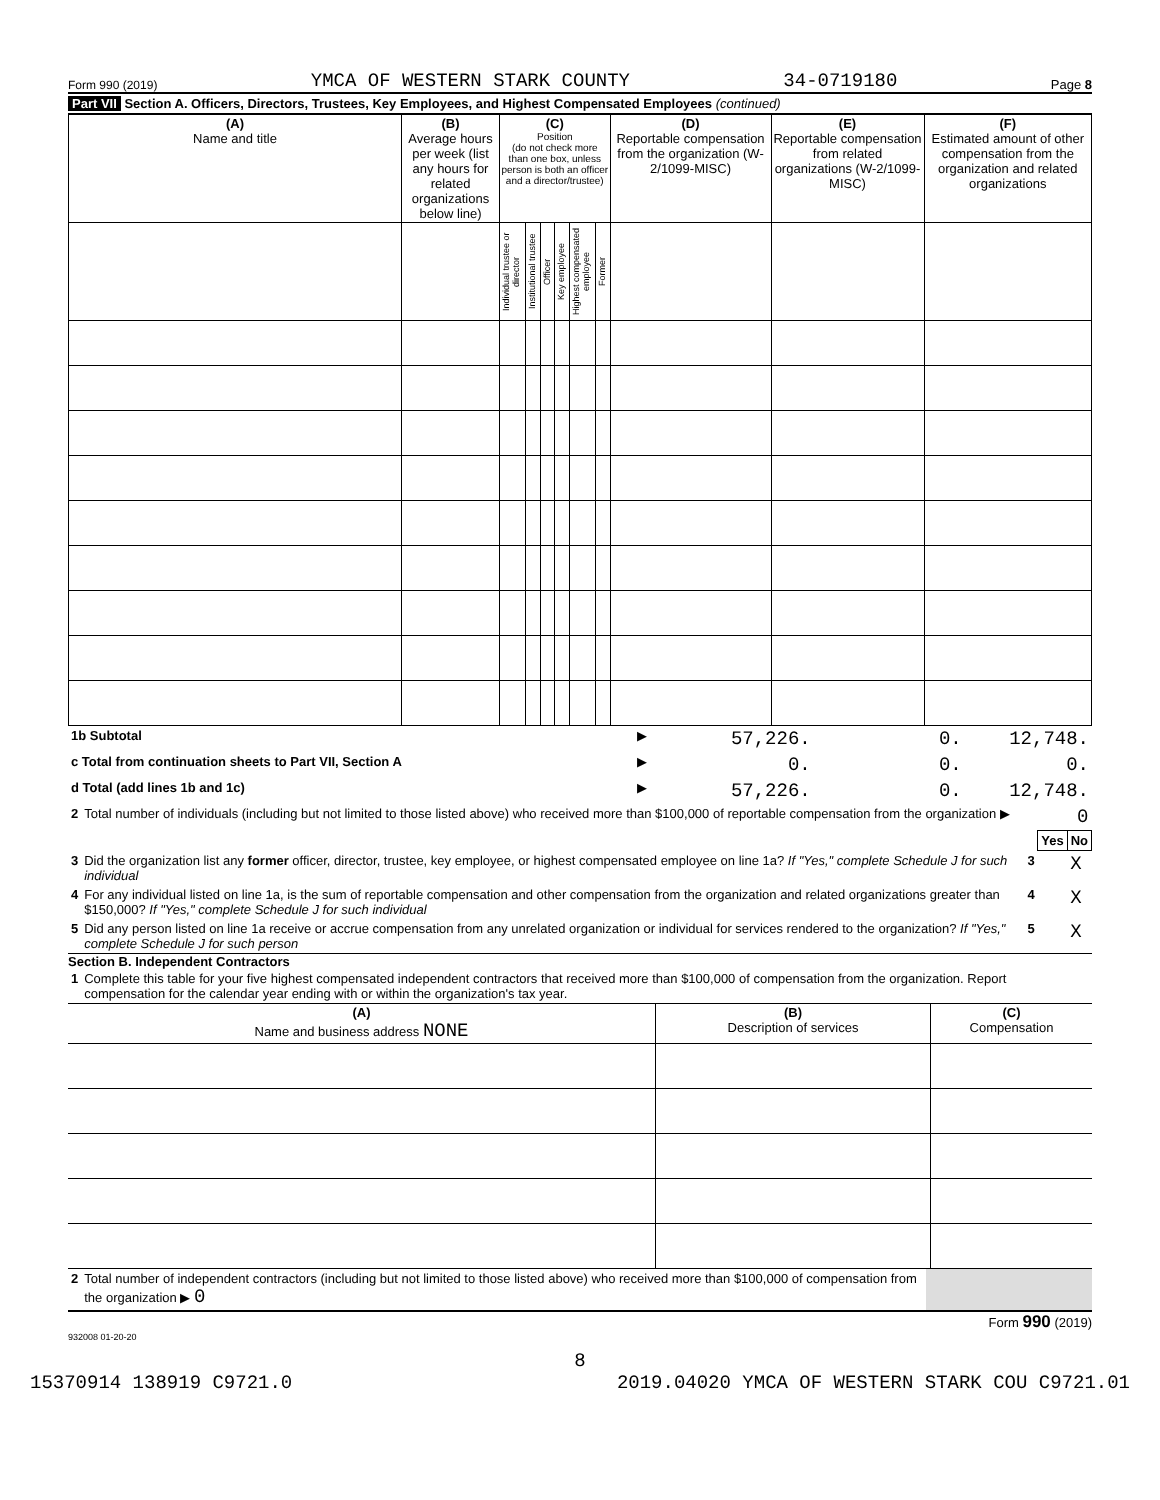Form 990 (2019) YMCA OF WESTERN STARK COUNTY 34-0719180 Page 8
Part VII Section A. Officers, Directors, Trustees, Key Employees, and Highest Compensated Employees (continued)
| (A) Name and title | (B) Average hours per week (list any hours for related organizations below line) | (C) Position (do not check more than one box, unless person is both an officer and a director/trustee) | | | | | | (D) Reportable compensation from the organization (W-2/1099-MISC) | (E) Reportable compensation from related organizations (W-2/1099-MISC) | (F) Estimated amount of other compensation from the organization and related organizations |
| --- | --- | --- | --- | --- | --- | --- | --- | --- | --- | --- |
| | | Individual trustee or director | Institutional trustee | Officer | Key employee | Highest compensated employee | Former | | | |
| 1b Subtotal | ▶ | 57,226. | 0. | 12,748. |
| c Total from continuation sheets to Part VII, Section A | ▶ | 0. | 0. | 0. |
| d Total (add lines 1b and 1c) | ▶ | 57,226. | 0. | 12,748. |
| 2 | Total number of individuals (including but not limited to those listed above) who received more than $100,000 of reportable compensation from the organization ▶ | 0 | | |
| | | | Yes | No |
| 3 | Did the organization list any former officer, director, trustee, key employee, or highest compensated employee on line 1a? If "Yes," complete Schedule J for such individual | 3 | | X |
| 4 | For any individual listed on line 1a, is the sum of reportable compensation and other compensation from the organization and related organizations greater than $150,000? If "Yes," complete Schedule J for such individual | 4 | | X |
| 5 | Did any person listed on line 1a receive or accrue compensation from any unrelated organization or individual for services rendered to the organization? If "Yes," complete Schedule J for such person | 5 | | X |
Section B. Independent Contractors
| 1 | Complete this table for your five highest compensated independent contractors that received more than $100,000 of compensation from the organization. Report compensation for the calendar year ending with or within the organization's tax year. |
| (A) Name and business address NONE | (B) Description of services | (C) Compensation |
| --- | --- | --- |
| 2 | Total number of independent contractors (including but not limited to those listed above) who received more than $100,000 of compensation from the organization ▶ 0 | |
Form 990 (2019)
932008 01-20-20
8
15370914 138919 C9721.0 2019.04020 YMCA OF WESTERN STARK COU C9721.01